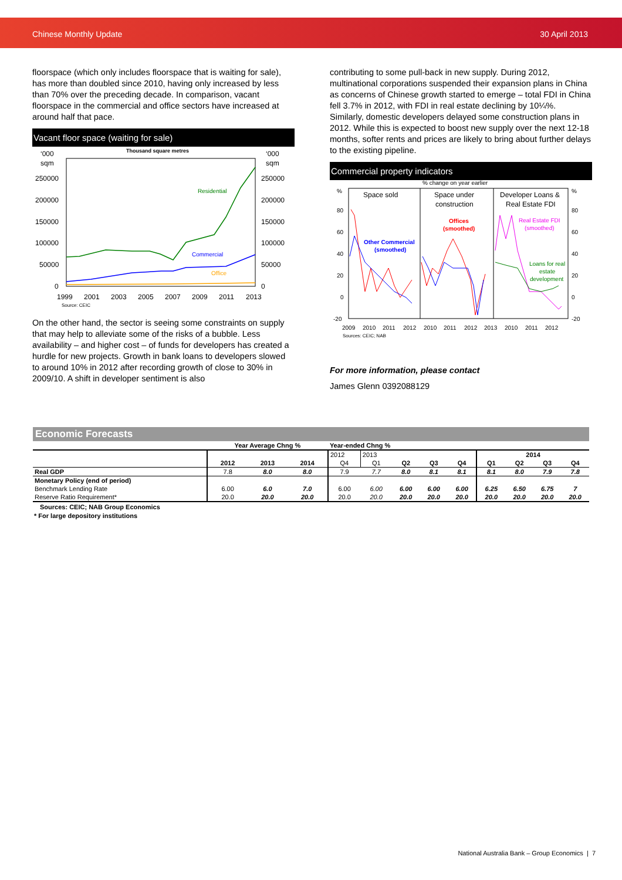Chinese Monthly Update 30 April 2013
floorspace (which only includes floorspace that is waiting for sale), has more than doubled since 2010, having only increased by less than 70% over the preceding decade. In comparison, vacant floorspace in the commercial and office sectors have increased at around half that pace.
Vacant floor space (waiting for sale)
Thousand square metres
‘000
sqm
‘000
sqm
250000
200000
150000
100000
50000
0
250000
200000
150000
100000
50000
0
Residential
Commercial
Office
1999
2001
2003
2005
2007
2009
2011
2013
Source: CEIC
On the other hand, the sector is seeing some constraints on supply that may help to alleviate some of the risks of a bubble. Less availability – and higher cost – of funds for developers has created a hurdle for new projects. Growth in bank loans to developers slowed to around 10% in 2012 after recording growth of close to 30% in 2009/10. A shift in developer sentiment is also
contributing to some pull-back in new supply. During 2012, multinational corporations suspended their expansion plans in China as concerns of Chinese growth started to emerge – total FDI in China fell 3.7% in 2012, with FDI in real estate declining by 10¼%. Similarly, domestic developers delayed some construction plans in 2012. While this is expected to boost new supply over the next 12-18 months, softer rents and prices are likely to bring about further delays to the existing pipeline.
Commercial property indicators
% change on year earlier
Space sold
Space under
construction
Developer Loans &
Real Estate FDI
%
%
80
60
40
20
0
-20
80
60
40
20
0
-20
Offices
(smoothed)
Other Commercial
(smoothed)
Real Estate FDI
(smoothed)
Loans for real
estate
development
2009
2010
2011
2012
2010
2011
2012
2013
2010
2011
2012
Sources: CEIC; NAB
For more information, please contact
James Glenn 0392088129
Economic Forecasts
| | Year Average Chng % | | | Year-ended Chng % | | | | | | | | |
| --- | --- | --- | --- | --- | --- | --- | --- | --- | --- | --- | --- | --- |
| | | | | 2012 | 2013 | | | | 2014 | | | |
| | 2012 | 2013 | 2014 | Q4 | Q1 | Q2 | Q3 | Q4 | Q1 | Q2 | Q3 | Q4 |
| Real GDP | 7.8 | 8.0 | 8.0 | 7.9 | 7.7 | 8.0 | 8.1 | 8.1 | 8.1 | 8.0 | 7.9 | 7.8 |
| Monetary Policy (end of period) | | | | | | | | | | | | |
| Benchmark Lending Rate | 6.00 | 6.0 | 7.0 | 6.00 | 6.00 | 6.00 | 6.00 | 6.00 | 6.25 | 6.50 | 6.75 | 7 |
| Reserve Ratio Requirement* | 20.0 | 20.0 | 20.0 | 20.0 | 20.0 | 20.0 | 20.0 | 20.0 | 20.0 | 20.0 | 20.0 | 20.0 |
Sources: CEIC; NAB Group Economics
* For large depository institutions
National Australia Bank – Group Economics | 7